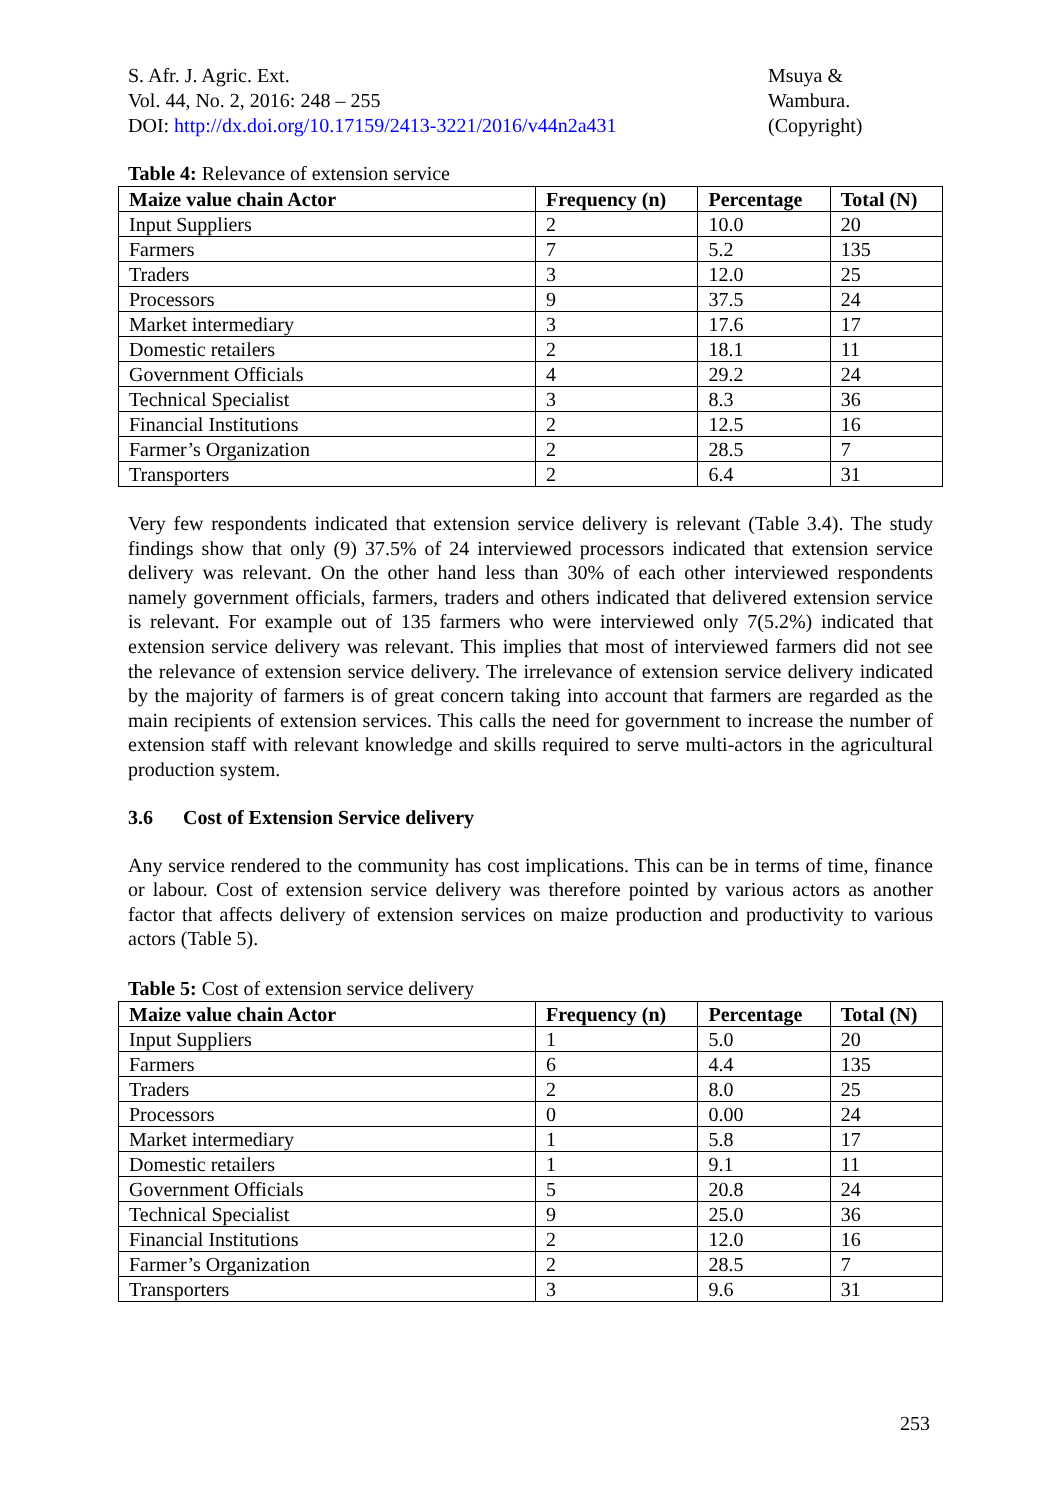S. Afr. J. Agric. Ext.
Vol. 44, No. 2, 2016: 248 – 255
DOI: http://dx.doi.org/10.17159/2413-3221/2016/v44n2a431
Msuya &
Wambura.
(Copyright)
Table 4: Relevance of extension service
| Maize value chain Actor | Frequency (n) | Percentage | Total (N) |
| --- | --- | --- | --- |
| Input Suppliers | 2 | 10.0 | 20 |
| Farmers | 7 | 5.2 | 135 |
| Traders | 3 | 12.0 | 25 |
| Processors | 9 | 37.5 | 24 |
| Market intermediary | 3 | 17.6 | 17 |
| Domestic retailers | 2 | 18.1 | 11 |
| Government Officials | 4 | 29.2 | 24 |
| Technical Specialist | 3 | 8.3 | 36 |
| Financial Institutions | 2 | 12.5 | 16 |
| Farmer’s Organization | 2 | 28.5 | 7 |
| Transporters | 2 | 6.4 | 31 |
Very few respondents indicated that extension service delivery is relevant (Table 3.4). The study findings show that only (9) 37.5% of 24 interviewed processors indicated that extension service delivery was relevant. On the other hand less than 30% of each other interviewed respondents namely government officials, farmers, traders and others indicated that delivered extension service is relevant. For example out of 135 farmers who were interviewed only 7(5.2%) indicated that extension service delivery was relevant. This implies that most of interviewed farmers did not see the relevance of extension service delivery. The irrelevance of extension service delivery indicated by the majority of farmers is of great concern taking into account that farmers are regarded as the main recipients of extension services. This calls the need for government to increase the number of extension staff with relevant knowledge and skills required to serve multi-actors in the agricultural production system.
3.6 Cost of Extension Service delivery
Any service rendered to the community has cost implications. This can be in terms of time, finance or labour. Cost of extension service delivery was therefore pointed by various actors as another factor that affects delivery of extension services on maize production and productivity to various actors (Table 5).
Table 5: Cost of extension service delivery
| Maize value chain Actor | Frequency (n) | Percentage | Total (N) |
| --- | --- | --- | --- |
| Input Suppliers | 1 | 5.0 | 20 |
| Farmers | 6 | 4.4 | 135 |
| Traders | 2 | 8.0 | 25 |
| Processors | 0 | 0.00 | 24 |
| Market intermediary | 1 | 5.8 | 17 |
| Domestic retailers | 1 | 9.1 | 11 |
| Government Officials | 5 | 20.8 | 24 |
| Technical Specialist | 9 | 25.0 | 36 |
| Financial Institutions | 2 | 12.0 | 16 |
| Farmer’s Organization | 2 | 28.5 | 7 |
| Transporters | 3 | 9.6 | 31 |
253